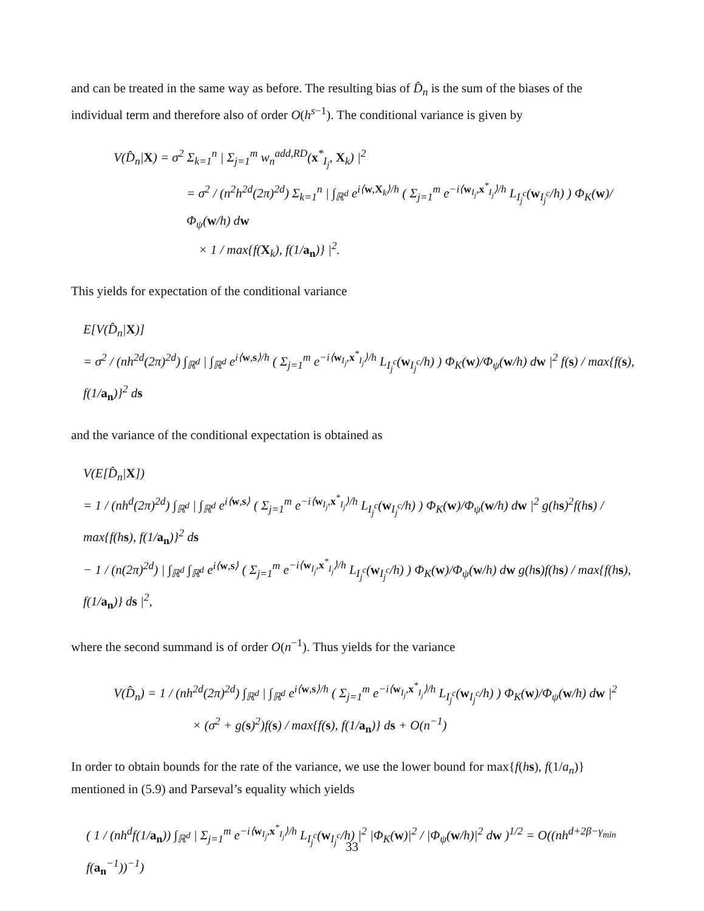and can be treated in the same way as before. The resulting bias of D̂<sub>n</sub> is the sum of the biases of the individual term and therefore also of order O(h<sup>s−1</sup>). The conditional variance is given by
V(D̂<sub>n</sub>|X) = σ<sup>2</sup> Σ<sub>k=1</sub><sup>n</sup> | Σ<sub>j=1</sub><sup>m</sup> w<sub>n</sub><sup>add,RD</sup>(x<sup>*</sup><sub>I<sub>j</sub></sub>, X<sub>k</sub>) |<sup>2</sup>
= σ<sup>2</sup> / (n<sup>2</sup>h<sup>2d</sup>(2π)<sup>2d</sup>) Σ<sub>k=1</sub><sup>n</sup> | ∫<sub>ℝ<sup>d</sup></sub> e<sup>i⟨w,X<sub>k</sub>⟩/h</sup> ( Σ<sub>j=1</sub><sup>m</sup> e<sup>−i⟨w<sub>I<sub>j</sub></sub>,x<sup>*</sup><sub>I<sub>j</sub></sub>⟩/h</sup> L<sub>I<sub>j</sub><sup>c</sup></sub>(w<sub>I<sub>j</sub><sup>c</sup></sub>/h) ) Φ<sub>K</sub>(w)/Φ<sub>ψ</sub>(w/h) dw
× 1 / max{f(X<sub>k</sub>), f(1/a<sub>n</sub>)} |<sup>2</sup>.
This yields for expectation of the conditional variance
E[V(D̂<sub>n</sub>|X)]
= σ<sup>2</sup> / (nh<sup>2d</sup>(2π)<sup>2d</sup>) ∫<sub>ℝ<sup>d</sup></sub> | ∫<sub>ℝ<sup>d</sup></sub> e<sup>i⟨w,s⟩/h</sup> ( Σ<sub>j=1</sub><sup>m</sup> e<sup>−i⟨w<sub>I<sub>j</sub></sub>,x<sup>*</sup><sub>I<sub>j</sub></sub>⟩/h</sup> L<sub>I<sub>j</sub><sup>c</sup></sub>(w<sub>I<sub>j</sub><sup>c</sup></sub>/h) ) Φ<sub>K</sub>(w)/Φ<sub>ψ</sub>(w/h) dw |<sup>2</sup> f(s) / max{f(s), f(1/a<sub>n</sub>)}<sup>2</sup> ds
and the variance of the conditional expectation is obtained as
V(E[D̂<sub>n</sub>|X])
= 1 / (nh<sup>d</sup>(2π)<sup>2d</sup>) ∫<sub>ℝ<sup>d</sup></sub> | ∫<sub>ℝ<sup>d</sup></sub> e<sup>i⟨w,s⟩</sup> ( Σ<sub>j=1</sub><sup>m</sup> e<sup>−i⟨w<sub>I<sub>j</sub></sub>,x<sup>*</sup><sub>I<sub>j</sub></sub>⟩/h</sup> L<sub>I<sub>j</sub><sup>c</sup></sub>(w<sub>I<sub>j</sub><sup>c</sup></sub>/h) ) Φ<sub>K</sub>(w)/Φ<sub>ψ</sub>(w/h) dw |<sup>2</sup> g(hs)<sup>2</sup>f(hs) / max{f(hs), f(1/a<sub>n</sub>)}<sup>2</sup> ds
− 1 / (n(2π)<sup>2d</sup>) | ∫<sub>ℝ<sup>d</sup></sub> ∫<sub>ℝ<sup>d</sup></sub> e<sup>i⟨w,s⟩</sup> ( Σ<sub>j=1</sub><sup>m</sup> e<sup>−i⟨w<sub>I<sub>j</sub></sub>,x<sup>*</sup><sub>I<sub>j</sub></sub>⟩/h</sup> L<sub>I<sub>j</sub><sup>c</sup></sub>(w<sub>I<sub>j</sub><sup>c</sup></sub>/h) ) Φ<sub>K</sub>(w)/Φ<sub>ψ</sub>(w/h) dw g(hs)f(hs) / max{f(hs), f(1/a<sub>n</sub>)} ds |<sup>2</sup>,
where the second summand is of order O(n<sup>−1</sup>). Thus yields for the variance
V(D̂<sub>n</sub>) = 1 / (nh<sup>2d</sup>(2π)<sup>2d</sup>) ∫<sub>ℝ<sup>d</sup></sub> | ∫<sub>ℝ<sup>d</sup></sub> e<sup>i⟨w,s⟩/h</sup> ( Σ<sub>j=1</sub><sup>m</sup> e<sup>−i⟨w<sub>I<sub>j</sub></sub>,x<sup>*</sup><sub>I<sub>j</sub></sub>⟩/h</sup> L<sub>I<sub>j</sub><sup>c</sup></sub>(w<sub>I<sub>j</sub><sup>c</sup></sub>/h) ) Φ<sub>K</sub>(w)/Φ<sub>ψ</sub>(w/h) dw |<sup>2</sup>
× (σ<sup>2</sup> + g(s)<sup>2</sup>)f(s) / max{f(s), f(1/a<sub>n</sub>)} ds + O(n<sup>−1</sup>)
In order to obtain bounds for the rate of the variance, we use the lower bound for max{f(hs), f(1/a<sub>n</sub>)} mentioned in (5.9) and Parseval’s equality which yields
( 1 / (nh<sup>d</sup>f(1/a<sub>n</sub>)) ∫<sub>ℝ<sup>d</sup></sub> | Σ<sub>j=1</sub><sup>m</sup> e<sup>−i⟨w<sub>I<sub>j</sub></sub>,x<sup>*</sup><sub>I<sub>j</sub></sub>⟩/h</sup> L<sub>I<sub>j</sub><sup>c</sup></sub>(w<sub>I<sub>j</sub><sup>c</sup></sub>/h) |<sup>2</sup> |Φ<sub>K</sub>(w)|<sup>2</sup> / |Φ<sub>ψ</sub>(w/h)|<sup>2</sup> dw )<sup>1/2</sup> = O((nh<sup>d+2β−γ<sub>min</sub></sup> f(a<sub>n</sub><sup>−1</sup>))<sup>−1</sup>)
33